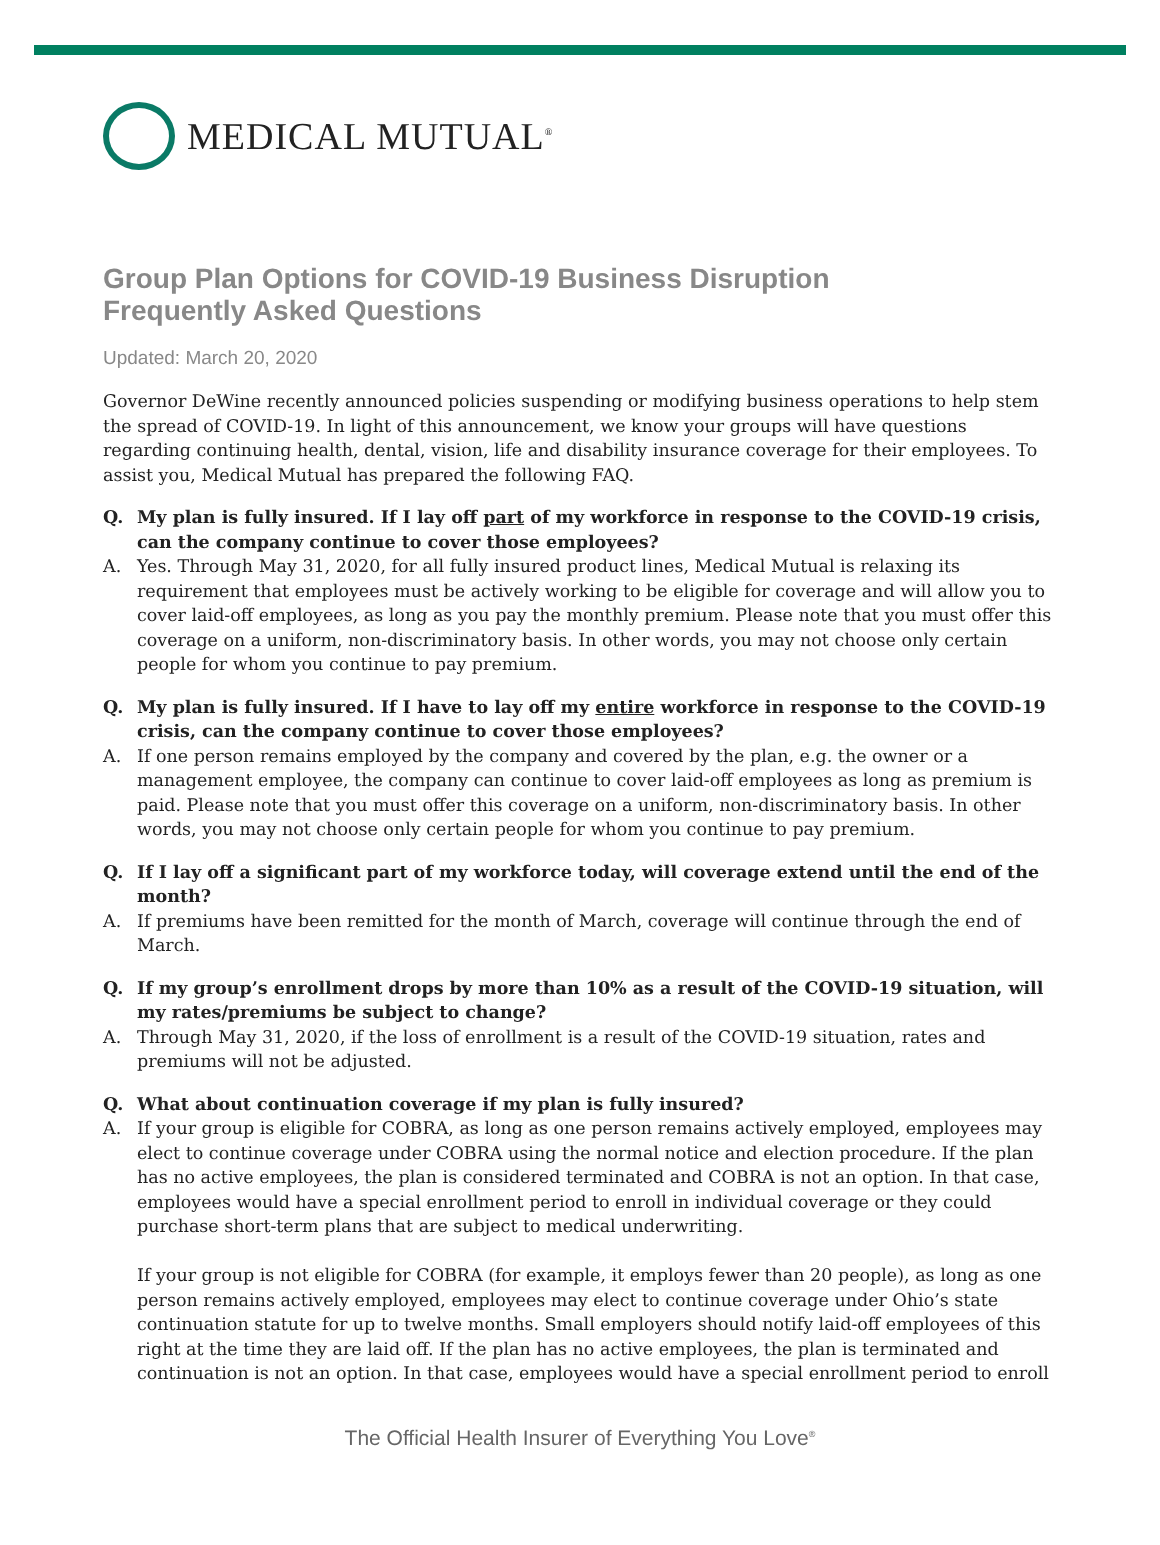MEDICAL MUTUAL<sup>®</sup>
Group Plan Options for COVID-19 Business Disruption
Frequently Asked Questions
Updated: March 20, 2020
Governor DeWine recently announced policies suspending or modifying business operations to help stem the spread of COVID-19. In light of this announcement, we know your groups will have questions regarding continuing health, dental, vision, life and disability insurance coverage for their employees. To assist you, Medical Mutual has prepared the following FAQ.
Q. My plan is fully insured. If I lay off part of my workforce in response to the COVID-19 crisis, can the company continue to cover those employees?
A. Yes. Through May 31, 2020, for all fully insured product lines, Medical Mutual is relaxing its requirement that employees must be actively working to be eligible for coverage and will allow you to cover laid-off employees, as long as you pay the monthly premium. Please note that you must offer this coverage on a uniform, non-discriminatory basis. In other words, you may not choose only certain people for whom you continue to pay premium.
Q. My plan is fully insured. If I have to lay off my entire workforce in response to the COVID-19 crisis, can the company continue to cover those employees?
A. If one person remains employed by the company and covered by the plan, e.g. the owner or a management employee, the company can continue to cover laid-off employees as long as premium is paid. Please note that you must offer this coverage on a uniform, non-discriminatory basis. In other words, you may not choose only certain people for whom you continue to pay premium.
Q. If I lay off a significant part of my workforce today, will coverage extend until the end of the month?
A. If premiums have been remitted for the month of March, coverage will continue through the end of March.
Q. If my group’s enrollment drops by more than 10% as a result of the COVID-19 situation, will my rates/premiums be subject to change?
A. Through May 31, 2020, if the loss of enrollment is a result of the COVID-19 situation, rates and premiums will not be adjusted.
Q. What about continuation coverage if my plan is fully insured?
A. If your group is eligible for COBRA, as long as one person remains actively employed, employees may elect to continue coverage under COBRA using the normal notice and election procedure. If the plan has no active employees, the plan is considered terminated and COBRA is not an option. In that case, employees would have a special enrollment period to enroll in individual coverage or they could purchase short-term plans that are subject to medical underwriting.
If your group is not eligible for COBRA (for example, it employs fewer than 20 people), as long as one person remains actively employed, employees may elect to continue coverage under Ohio’s state continuation statute for up to twelve months. Small employers should notify laid-off employees of this right at the time they are laid off. If the plan has no active employees, the plan is terminated and continuation is not an option. In that case, employees would have a special enrollment period to enroll
The Official Health Insurer of Everything You Love<sup>®</sup>